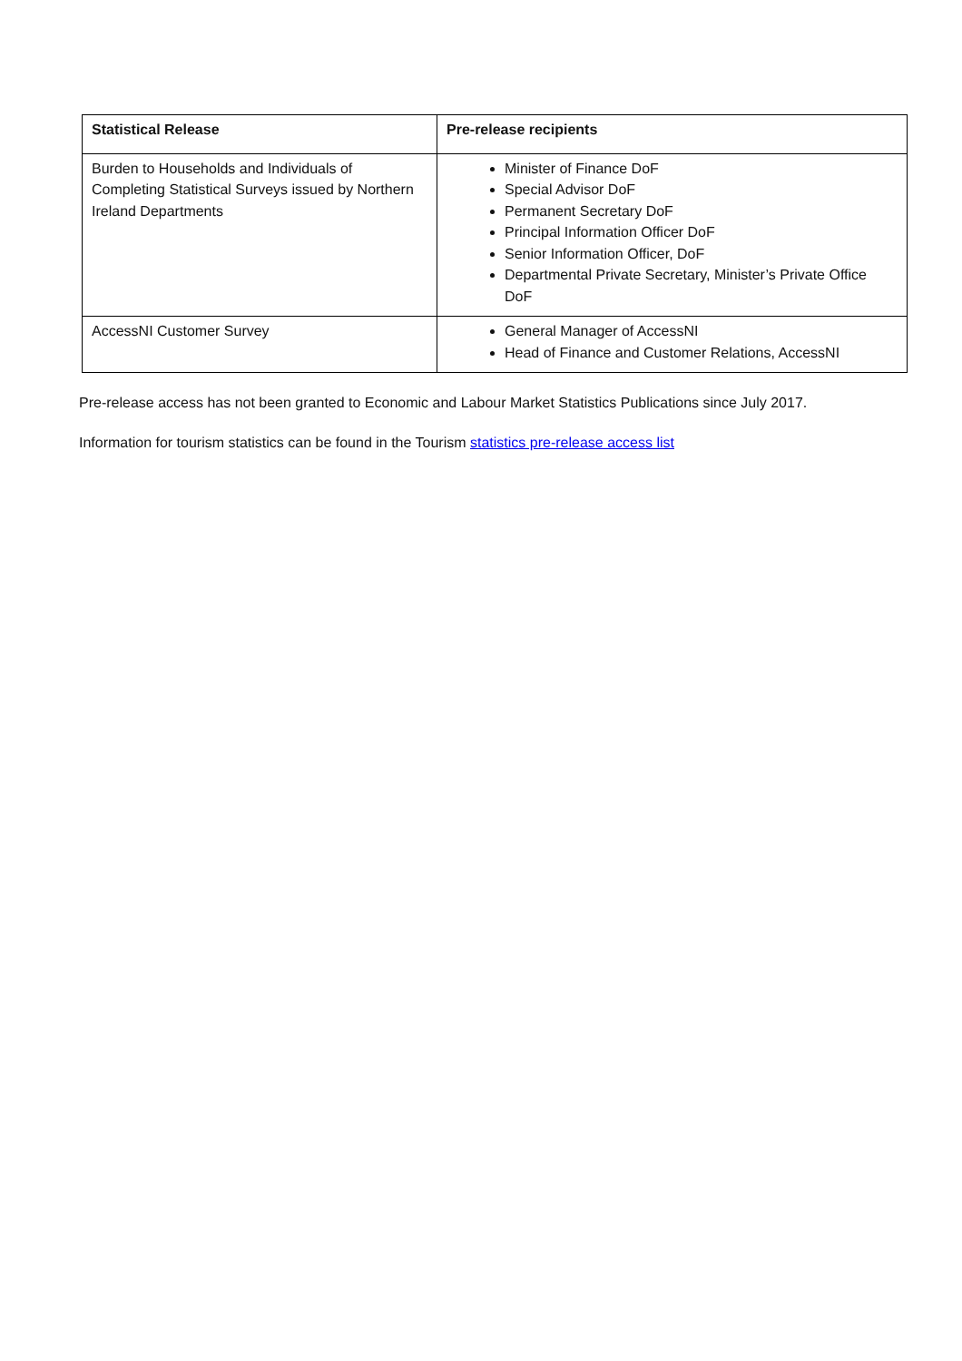| Statistical Release | Pre-release recipients |
| --- | --- |
| Burden to Households and Individuals of Completing Statistical Surveys issued by Northern Ireland Departments | Minister of Finance DoF Special Advisor DoF Permanent Secretary DoF Principal Information Officer DoF Senior Information Officer, DoF Departmental Private Secretary, Minister’s Private Office DoF |
| AccessNI Customer Survey | General Manager of AccessNI Head of Finance and Customer Relations, AccessNI |
Pre-release access has not been granted to Economic and Labour Market Statistics Publications since July 2017.
Information for tourism statistics can be found in the Tourism statistics pre-release access list